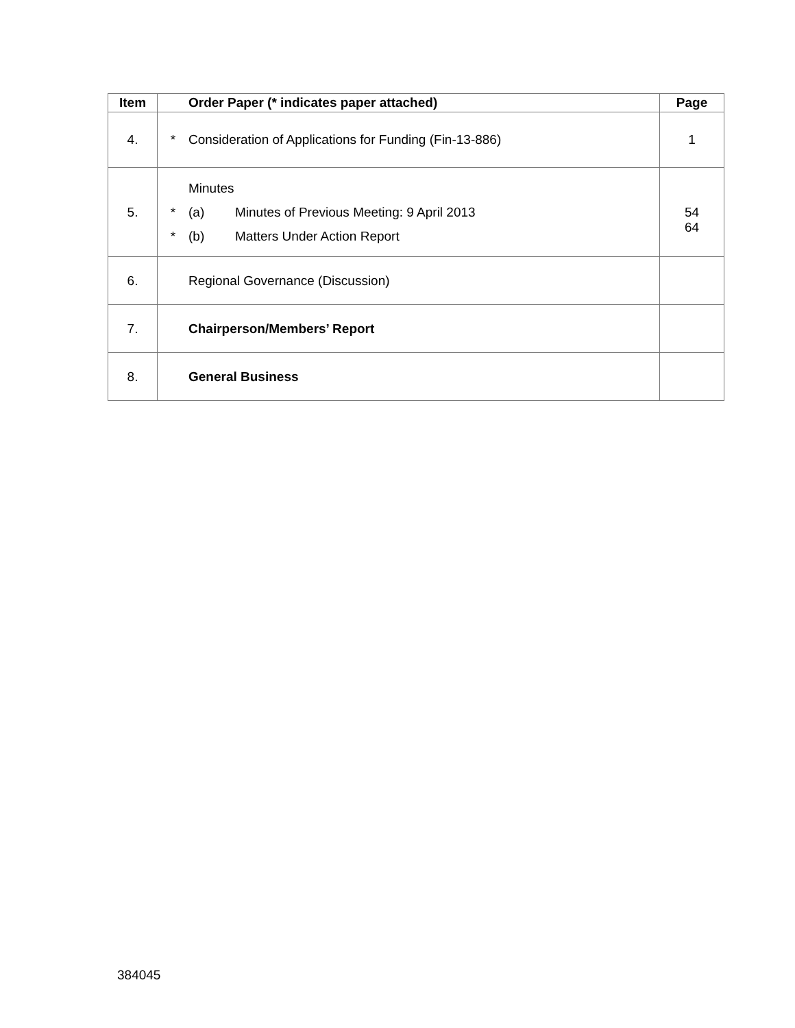| Item | Order Paper (* indicates paper attached) | Page |
| --- | --- | --- |
| 4. | * Consideration of Applications for Funding (Fin-13-886) | 1 |
| 5. | Minutes * (a) Minutes of Previous Meeting: 9 April 2013 * (b) Matters Under Action Report | 54 64 |
| 6. | Regional Governance (Discussion) | |
| 7. | Chairperson/Members’ Report | |
| 8. | General Business | |
384045